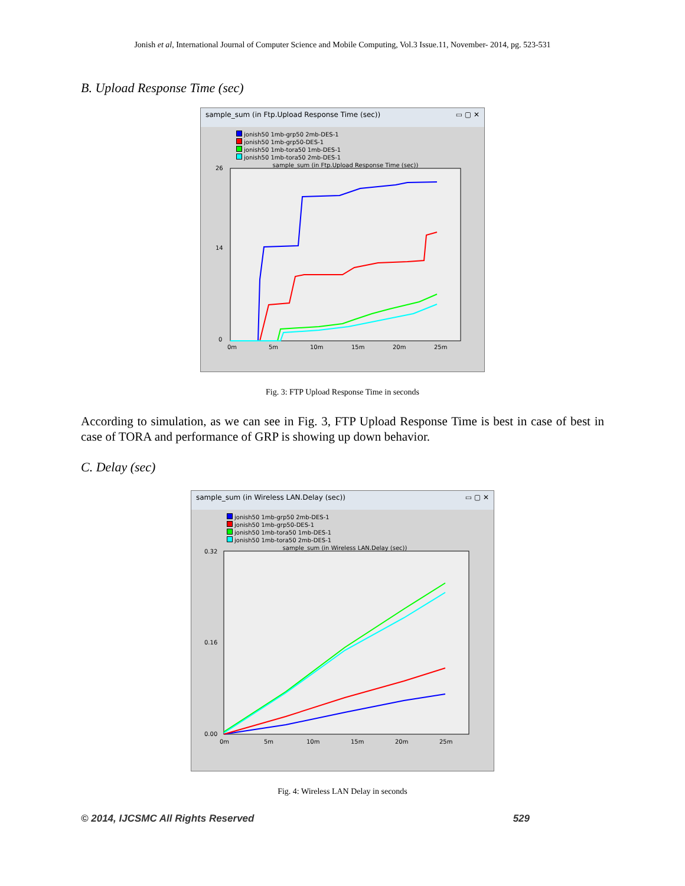Jonish et al, International Journal of Computer Science and Mobile Computing, Vol.3 Issue.11, November- 2014, pg. 523-531
B. Upload Response Time (sec)
sample_sum (in Ftp.Upload Response Time (sec)) ▭ ▢ ✕
jonish50 1mb-grp50 2mb-DES-1
jonish50 1mb-grp50-DES-1
jonish50 1mb-tora50 1mb-DES-1
jonish50 1mb-tora50 2mb-DES-1
sample_sum (in Ftp.Upload Response Time (sec))
26
14
0
0m
5m
10m
15m
20m
25m
Fig. 3: FTP Upload Response Time in seconds
According to simulation, as we can see in Fig. 3, FTP Upload Response Time is best in case of best in case of TORA and performance of GRP is showing up down behavior.
C. Delay (sec)
sample_sum (in Wireless LAN.Delay (sec)) ▭ ▢ ✕
jonish50 1mb-grp50 2mb-DES-1
jonish50 1mb-grp50-DES-1
jonish50 1mb-tora50 1mb-DES-1
jonish50 1mb-tora50 2mb-DES-1
sample_sum (in Wireless LAN.Delay (sec))
0.32
0.16
0.00
0m
5m
10m
15m
20m
25m
Fig. 4: Wireless LAN Delay in seconds
© 2014, IJCSMC All Rights Reserved 529